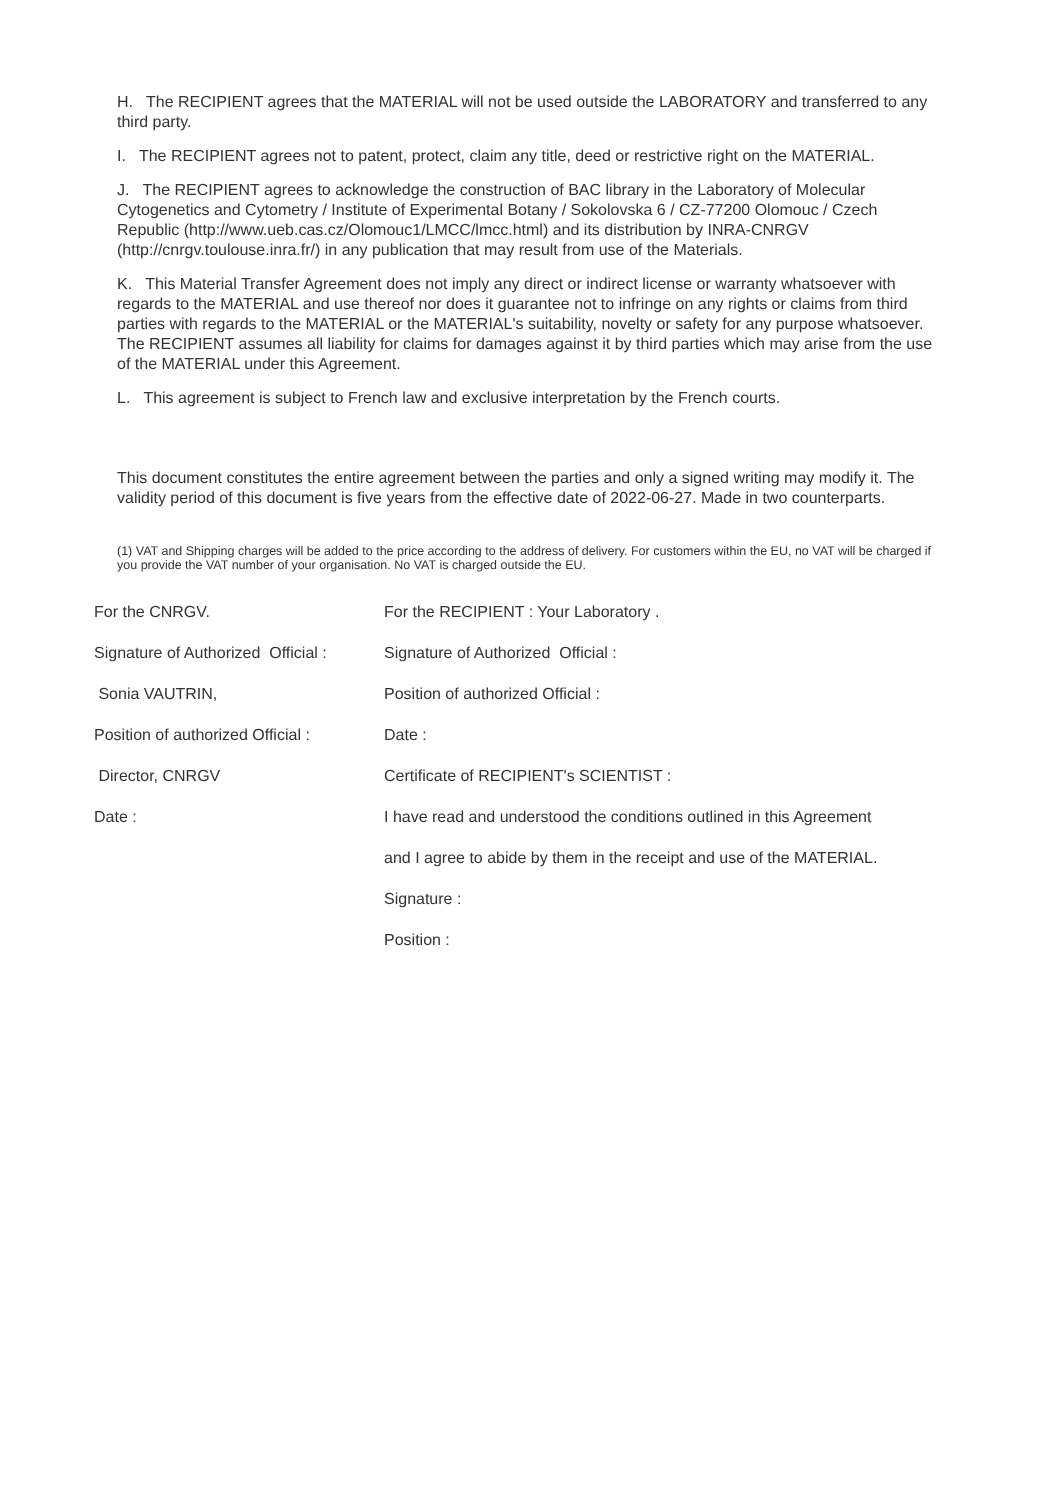H. The RECIPIENT agrees that the MATERIAL will not be used outside the LABORATORY and transferred to any third party.
I. The RECIPIENT agrees not to patent, protect, claim any title, deed or restrictive right on the MATERIAL.
J. The RECIPIENT agrees to acknowledge the construction of BAC library in the Laboratory of Molecular Cytogenetics and Cytometry / Institute of Experimental Botany / Sokolovska 6 / CZ-77200 Olomouc / Czech Republic (http://www.ueb.cas.cz/Olomouc1/LMCC/lmcc.html) and its distribution by INRA-CNRGV (http://cnrgv.toulouse.inra.fr/) in any publication that may result from use of the Materials.
K. This Material Transfer Agreement does not imply any direct or indirect license or warranty whatsoever with regards to the MATERIAL and use thereof nor does it guarantee not to infringe on any rights or claims from third parties with regards to the MATERIAL or the MATERIAL's suitability, novelty or safety for any purpose whatsoever. The RECIPIENT assumes all liability for claims for damages against it by third parties which may arise from the use of the MATERIAL under this Agreement.
L. This agreement is subject to French law and exclusive interpretation by the French courts.
This document constitutes the entire agreement between the parties and only a signed writing may modify it. The validity period of this document is five years from the effective date of 2022-06-27. Made in two counterparts.
(1) VAT and Shipping charges will be added to the price according to the address of delivery. For customers within the EU, no VAT will be charged if you provide the VAT number of your organisation. No VAT is charged outside the EU.
| For the CNRGV. | For the RECIPIENT : Your Laboratory . |
| Signature of Authorized Official : | Signature of Authorized Official : |
| Sonia VAUTRIN, | Position of authorized Official : |
| Position of authorized Official : | Date : |
| Director, CNRGV | Certificate of RECIPIENT's SCIENTIST : |
| Date : | I have read and understood the conditions outlined in this Agreement |
| | and I agree to abide by them in the receipt and use of the MATERIAL. |
| | Signature : |
| | Position : |